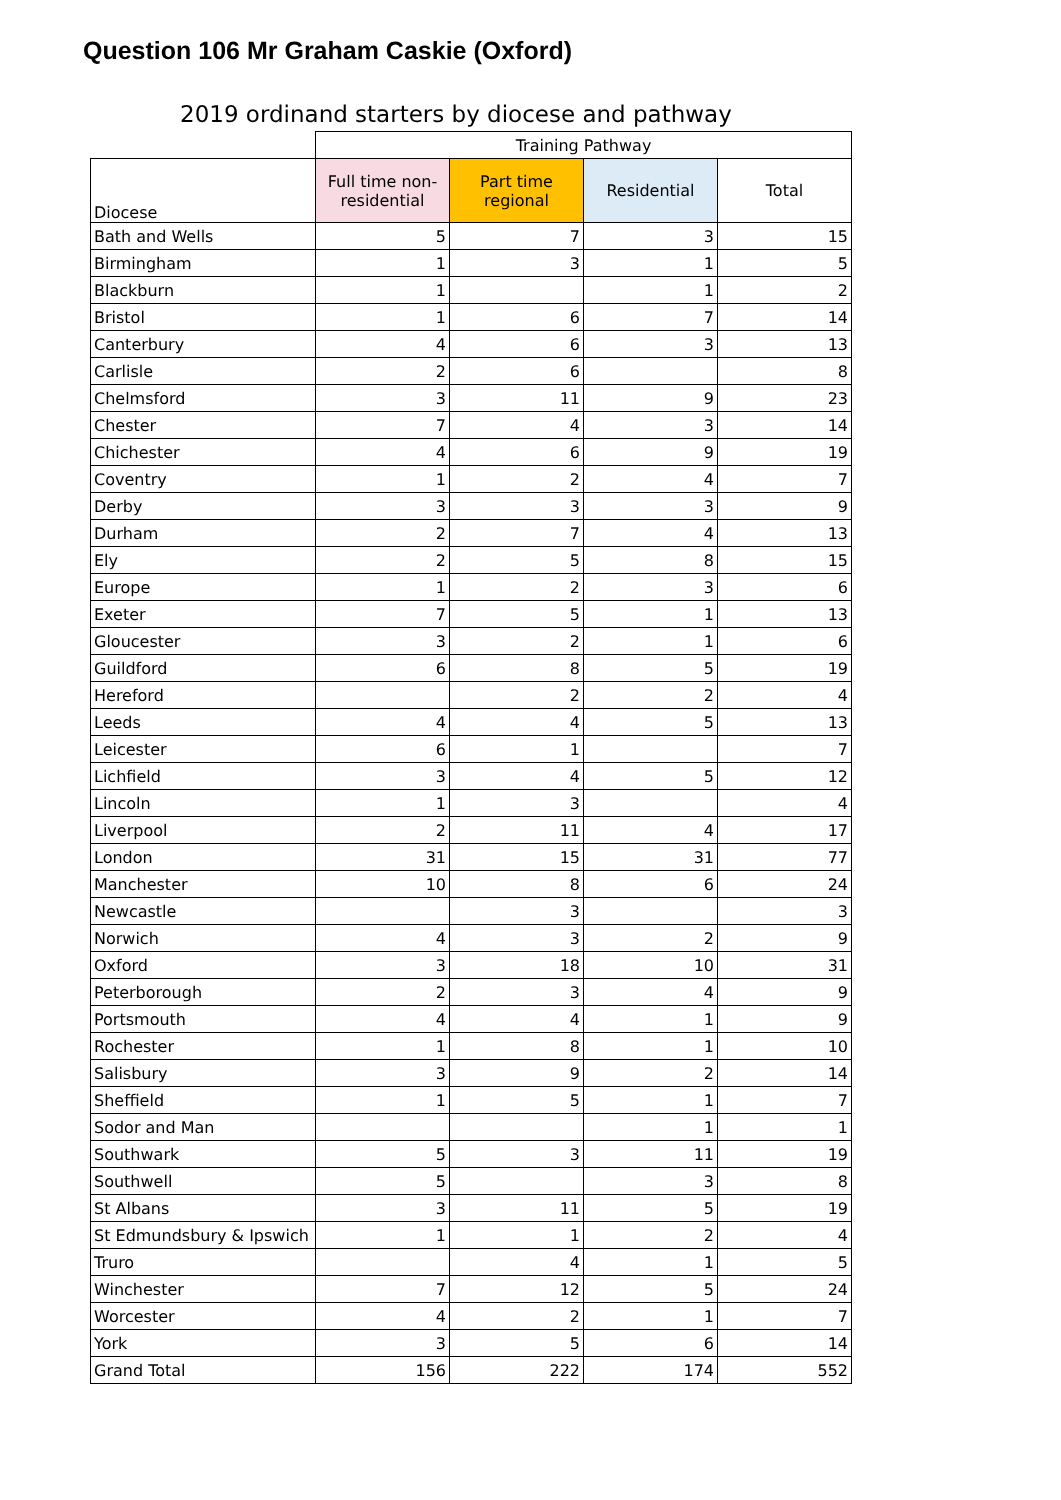Question 106 Mr Graham Caskie (Oxford)
2019 ordinand starters by diocese and pathway
| | Training Pathway | | | |
| --- | --- | --- | --- | --- |
| Diocese | Full time non-residential | Part time regional | Residential | Total |
| Bath and Wells | 5 | 7 | 3 | 15 |
| Birmingham | 1 | 3 | 1 | 5 |
| Blackburn | 1 | | 1 | 2 |
| Bristol | 1 | 6 | 7 | 14 |
| Canterbury | 4 | 6 | 3 | 13 |
| Carlisle | 2 | 6 | | 8 |
| Chelmsford | 3 | 11 | 9 | 23 |
| Chester | 7 | 4 | 3 | 14 |
| Chichester | 4 | 6 | 9 | 19 |
| Coventry | 1 | 2 | 4 | 7 |
| Derby | 3 | 3 | 3 | 9 |
| Durham | 2 | 7 | 4 | 13 |
| Ely | 2 | 5 | 8 | 15 |
| Europe | 1 | 2 | 3 | 6 |
| Exeter | 7 | 5 | 1 | 13 |
| Gloucester | 3 | 2 | 1 | 6 |
| Guildford | 6 | 8 | 5 | 19 |
| Hereford | | 2 | 2 | 4 |
| Leeds | 4 | 4 | 5 | 13 |
| Leicester | 6 | 1 | | 7 |
| Lichfield | 3 | 4 | 5 | 12 |
| Lincoln | 1 | 3 | | 4 |
| Liverpool | 2 | 11 | 4 | 17 |
| London | 31 | 15 | 31 | 77 |
| Manchester | 10 | 8 | 6 | 24 |
| Newcastle | | 3 | | 3 |
| Norwich | 4 | 3 | 2 | 9 |
| Oxford | 3 | 18 | 10 | 31 |
| Peterborough | 2 | 3 | 4 | 9 |
| Portsmouth | 4 | 4 | 1 | 9 |
| Rochester | 1 | 8 | 1 | 10 |
| Salisbury | 3 | 9 | 2 | 14 |
| Sheffield | 1 | 5 | 1 | 7 |
| Sodor and Man | | | 1 | 1 |
| Southwark | 5 | 3 | 11 | 19 |
| Southwell | 5 | | 3 | 8 |
| St Albans | 3 | 11 | 5 | 19 |
| St Edmundsbury & Ipswich | 1 | 1 | 2 | 4 |
| Truro | | 4 | 1 | 5 |
| Winchester | 7 | 12 | 5 | 24 |
| Worcester | 4 | 2 | 1 | 7 |
| York | 3 | 5 | 6 | 14 |
| Grand Total | 156 | 222 | 174 | 552 |